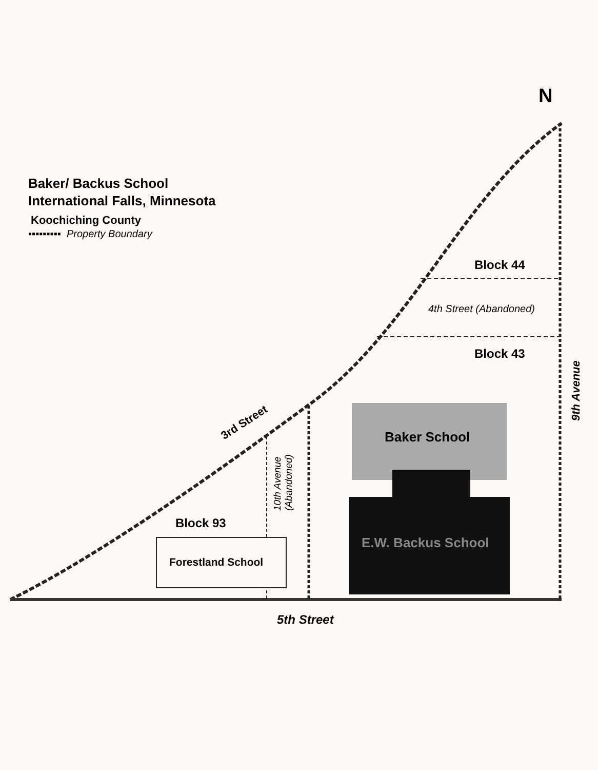N
Baker/ Backus School
International Falls, Minnesota
Koochiching County
▪▪▪▪▪▪▪▪▪ Property Boundary
Block 44
4th Street (Abandoned)
Block 43
9th Avenue
3rd Street
Baker School
10th Avenue (Abandoned)
Block 93
E.W. Backus School
Forestland School
5th Street